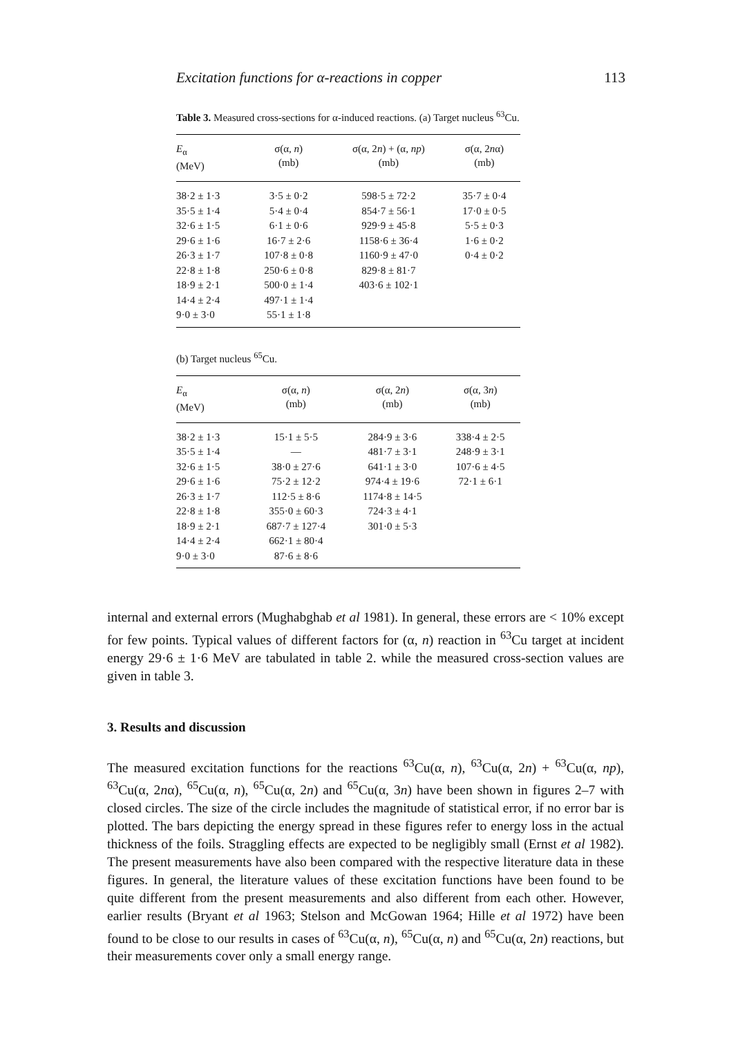Excitation functions for α-reactions in copper 113
Table 3. Measured cross-sections for α-induced reactions. (a) Target nucleus <sup>63</sup>Cu.
| E<sub>α</sub> (MeV) | σ(α, n ) (mb) | σ(α, 2 n ) + (α, np ) (mb) | σ(α, 2 n α) (mb) |
| --- | --- | --- | --- |
| 38·2 ± 1·3 | 3·5 ± 0·2 | 598·5 ± 72·2 | 35·7 ± 0·4 |
| 35·5 ± 1·4 | 5·4 ± 0·4 | 854·7 ± 56·1 | 17·0 ± 0·5 |
| 32·6 ± 1·5 | 6·1 ± 0·6 | 929·9 ± 45·8 | 5·5 ± 0·3 |
| 29·6 ± 1·6 | 16·7 ± 2·6 | 1158·6 ± 36·4 | 1·6 ± 0·2 |
| 26·3 ± 1·7 | 107·8 ± 0·8 | 1160·9 ± 47·0 | 0·4 ± 0·2 |
| 22·8 ± 1·8 | 250·6 ± 0·8 | 829·8 ± 81·7 | |
| 18·9 ± 2·1 | 500·0 ± 1·4 | 403·6 ± 102·1 | |
| 14·4 ± 2·4 | 497·1 ± 1·4 | | |
| 9·0 ± 3·0 | 55·1 ± 1·8 | | |
(b) Target nucleus <sup>65</sup>Cu.
| E<sub>α</sub> (MeV) | σ(α, n ) (mb) | σ(α, 2 n ) (mb) | σ(α, 3 n ) (mb) |
| --- | --- | --- | --- |
| 38·2 ± 1·3 | 15·1 ± 5·5 | 284·9 ± 3·6 | 338·4 ± 2·5 |
| 35·5 ± 1·4 | — | 481·7 ± 3·1 | 248·9 ± 3·1 |
| 32·6 ± 1·5 | 38·0 ± 27·6 | 641·1 ± 3·0 | 107·6 ± 4·5 |
| 29·6 ± 1·6 | 75·2 ± 12·2 | 974·4 ± 19·6 | 72·1 ± 6·1 |
| 26·3 ± 1·7 | 112·5 ± 8·6 | 1174·8 ± 14·5 | |
| 22·8 ± 1·8 | 355·0 ± 60·3 | 724·3 ± 4·1 | |
| 18·9 ± 2·1 | 687·7 ± 127·4 | 301·0 ± 5·3 | |
| 14·4 ± 2·4 | 662·1 ± 80·4 | | |
| 9·0 ± 3·0 | 87·6 ± 8·6 | | |
internal and external errors (Mughabghab et al 1981). In general, these errors are < 10% except for few points. Typical values of different factors for (α, n) reaction in <sup>63</sup>Cu target at incident energy 29·6 ± 1·6 MeV are tabulated in table 2. while the measured cross-section values are given in table 3.
3. Results and discussion
The measured excitation functions for the reactions <sup>63</sup>Cu(α, n), <sup>63</sup>Cu(α, 2n) + <sup>63</sup>Cu(α, np), <sup>63</sup>Cu(α, 2nα), <sup>65</sup>Cu(α, n), <sup>65</sup>Cu(α, 2n) and <sup>65</sup>Cu(α, 3n) have been shown in figures 2–7 with closed circles. The size of the circle includes the magnitude of statistical error, if no error bar is plotted. The bars depicting the energy spread in these figures refer to energy loss in the actual thickness of the foils. Straggling effects are expected to be negligibly small (Ernst et al 1982). The present measurements have also been compared with the respective literature data in these figures. In general, the literature values of these excitation functions have been found to be quite different from the present measurements and also different from each other. However, earlier results (Bryant et al 1963; Stelson and McGowan 1964; Hille et al 1972) have been found to be close to our results in cases of <sup>63</sup>Cu(α, n), <sup>65</sup>Cu(α, n) and <sup>65</sup>Cu(α, 2n) reactions, but their measurements cover only a small energy range.